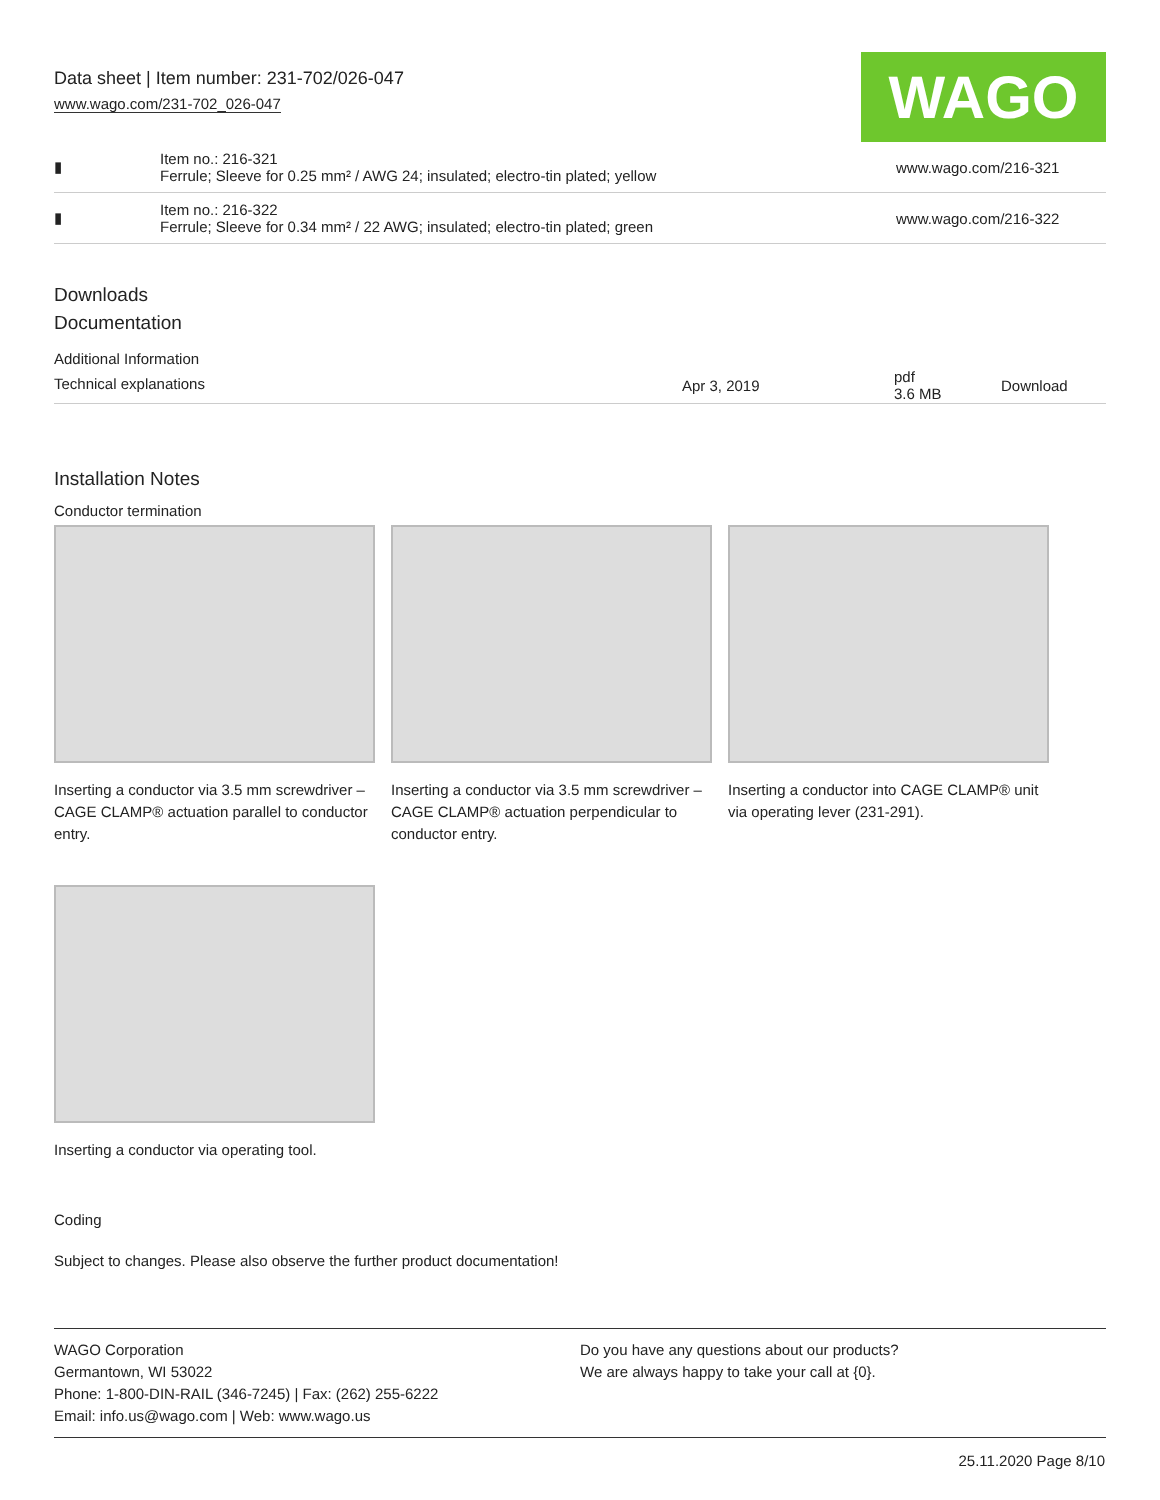Data sheet | Item number: 231-702/026-047
www.wago.com/231-702_026-047
WAGO
| ▮ | Item no.: 216-321 Ferrule; Sleeve for 0.25 mm² / AWG 24; insulated; electro-tin plated; yellow | www.wago.com/216-321 |
| ▮ | Item no.: 216-322 Ferrule; Sleeve for 0.34 mm² / 22 AWG; insulated; electro-tin plated; green | www.wago.com/216-322 |
Downloads
Documentation
Additional Information
| Technical explanations | Apr 3, 2019 | pdf 3.6 MB | Download |
Installation Notes
Conductor termination
Inserting a conductor via 3.5 mm screwdriver – CAGE CLAMP® actuation parallel to conductor entry.
Inserting a conductor via 3.5 mm screwdriver – CAGE CLAMP® actuation perpendicular to conductor entry.
Inserting a conductor into CAGE CLAMP® unit via operating lever (231-291).
Inserting a conductor via operating tool.
Coding
Subject to changes. Please also observe the further product documentation!
WAGO Corporation
Germantown, WI 53022
Phone: 1-800-DIN-RAIL (346-7245) | Fax: (262) 255-6222
Email: info.us@wago.com | Web: www.wago.us
Do you have any questions about our products?
We are always happy to take your call at {0}.
25.11.2020 Page 8/10